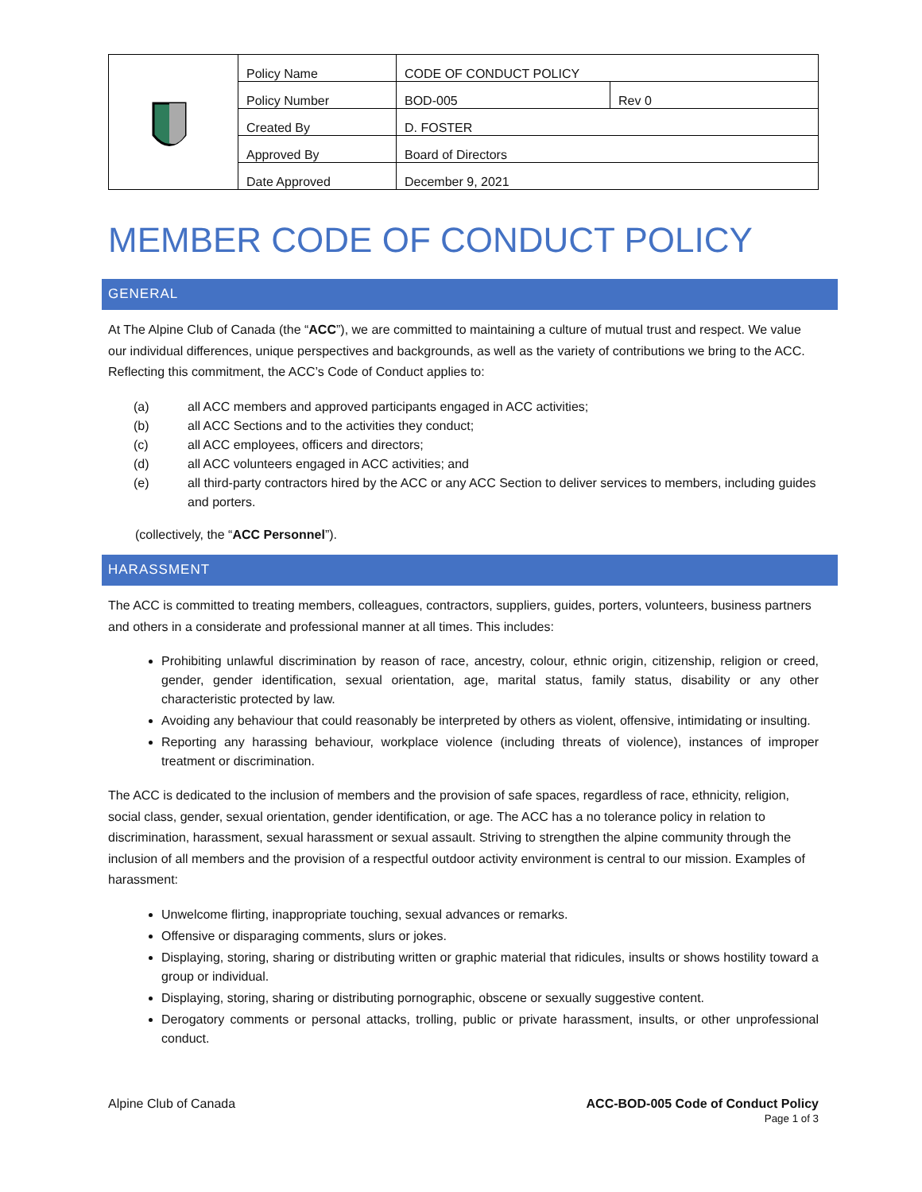| | Policy Name | CODE OF CONDUCT POLICY | |
| | Policy Number | BOD-005 | Rev 0 |
| | Created By | D. FOSTER | |
| | Approved By | Board of Directors | |
| | Date Approved | December 9, 2021 | |
MEMBER CODE OF CONDUCT POLICY
GENERAL
At The Alpine Club of Canada (the “ACC”), we are committed to maintaining a culture of mutual trust and respect. We value our individual differences, unique perspectives and backgrounds, as well as the variety of contributions we bring to the ACC. Reflecting this commitment, the ACC’s Code of Conduct applies to:
(a) all ACC members and approved participants engaged in ACC activities;
(b) all ACC Sections and to the activities they conduct;
(c) all ACC employees, officers and directors;
(d) all ACC volunteers engaged in ACC activities; and
(e) all third-party contractors hired by the ACC or any ACC Section to deliver services to members, including guides and porters.
(collectively, the “ACC Personnel”).
HARASSMENT
The ACC is committed to treating members, colleagues, contractors, suppliers, guides, porters, volunteers, business partners and others in a considerate and professional manner at all times. This includes:
Prohibiting unlawful discrimination by reason of race, ancestry, colour, ethnic origin, citizenship, religion or creed, gender, gender identification, sexual orientation, age, marital status, family status, disability or any other characteristic protected by law.
Avoiding any behaviour that could reasonably be interpreted by others as violent, offensive, intimidating or insulting.
Reporting any harassing behaviour, workplace violence (including threats of violence), instances of improper treatment or discrimination.
The ACC is dedicated to the inclusion of members and the provision of safe spaces, regardless of race, ethnicity, religion, social class, gender, sexual orientation, gender identification, or age. The ACC has a no tolerance policy in relation to discrimination, harassment, sexual harassment or sexual assault. Striving to strengthen the alpine community through the inclusion of all members and the provision of a respectful outdoor activity environment is central to our mission. Examples of harassment:
Unwelcome flirting, inappropriate touching, sexual advances or remarks.
Offensive or disparaging comments, slurs or jokes.
Displaying, storing, sharing or distributing written or graphic material that ridicules, insults or shows hostility toward a group or individual.
Displaying, storing, sharing or distributing pornographic, obscene or sexually suggestive content.
Derogatory comments or personal attacks, trolling, public or private harassment, insults, or other unprofessional conduct.
Alpine Club of Canada ACC-BOD-005 Code of Conduct Policy
Page 1 of 3